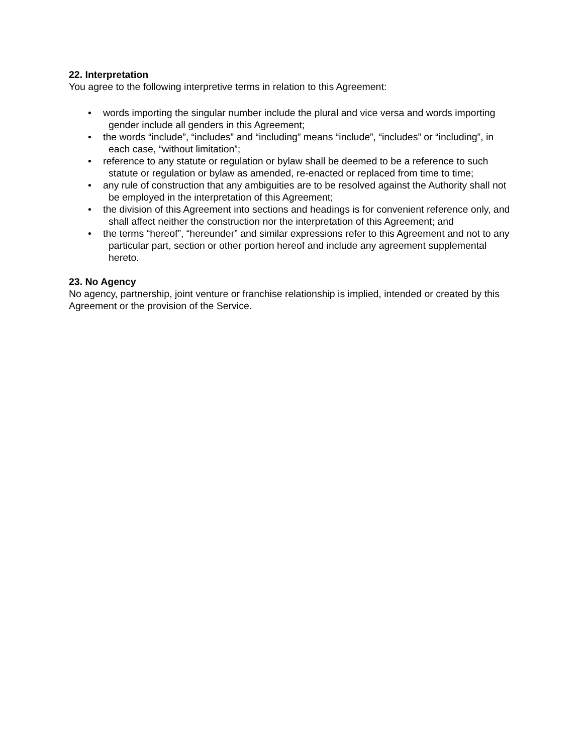22. Interpretation
You agree to the following interpretive terms in relation to this Agreement:
• words importing the singular number include the plural and vice versa and words importing gender include all genders in this Agreement;
• the words “include”, “includes” and “including” means “include”, “includes” or “including”, in each case, “without limitation”;
• reference to any statute or regulation or bylaw shall be deemed to be a reference to such statute or regulation or bylaw as amended, re-enacted or replaced from time to time;
• any rule of construction that any ambiguities are to be resolved against the Authority shall not be employed in the interpretation of this Agreement;
• the division of this Agreement into sections and headings is for convenient reference only, and shall affect neither the construction nor the interpretation of this Agreement; and
• the terms “hereof”, “hereunder” and similar expressions refer to this Agreement and not to any particular part, section or other portion hereof and include any agreement supplemental hereto.
23. No Agency
No agency, partnership, joint venture or franchise relationship is implied, intended or created by this Agreement or the provision of the Service.